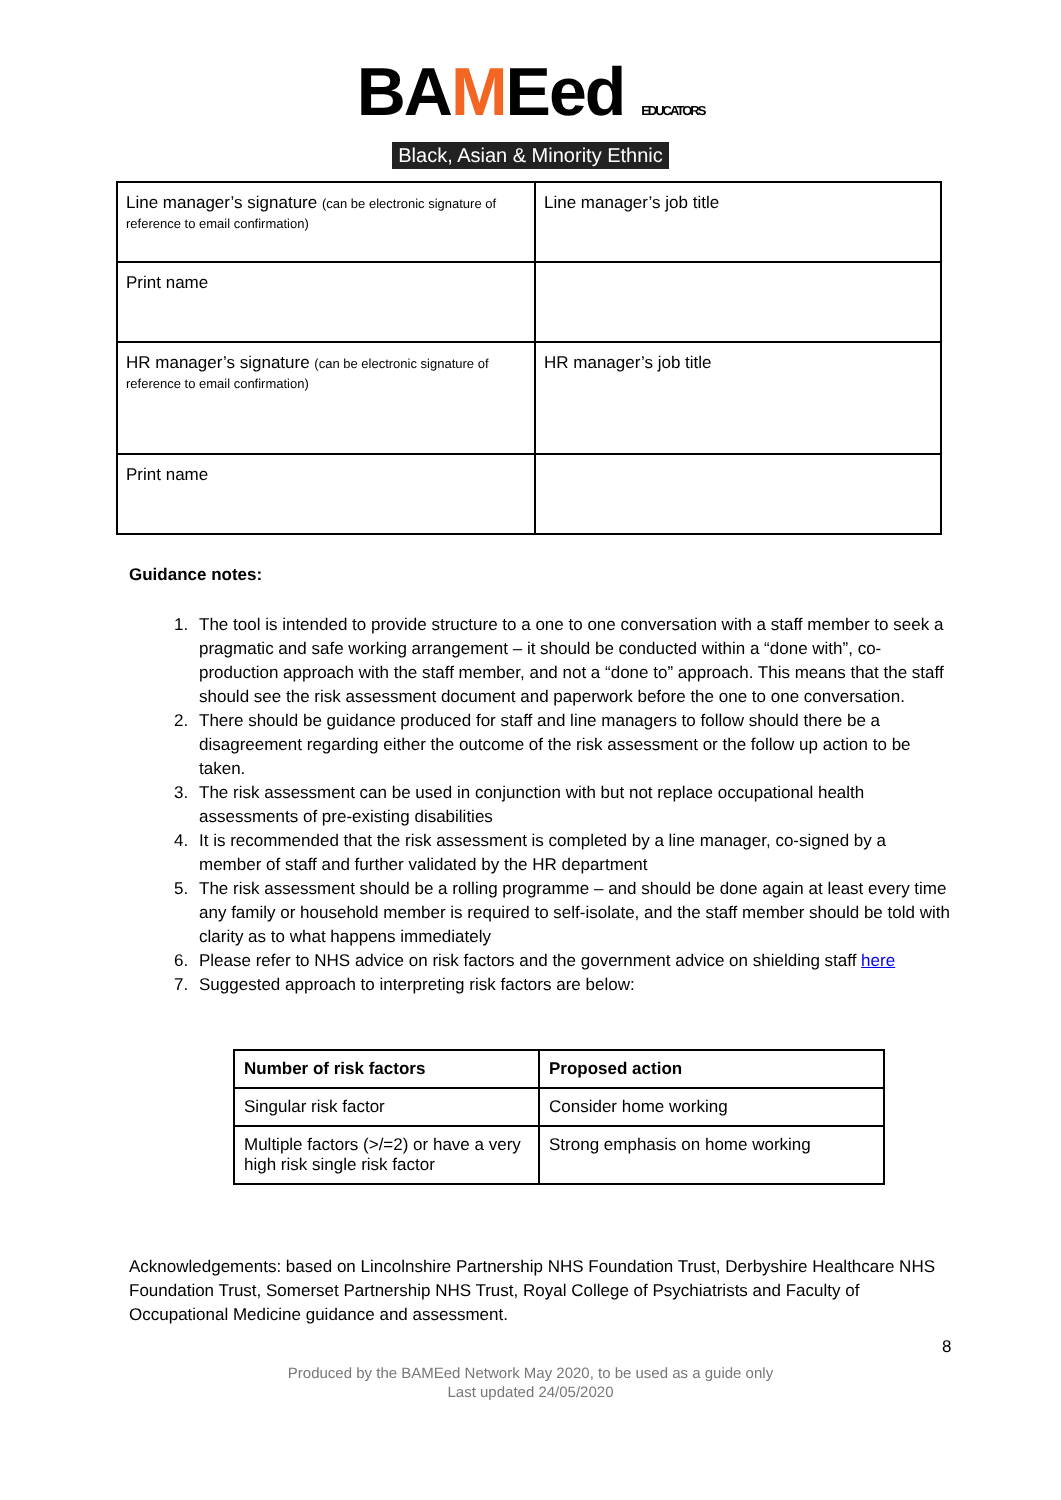BAMEed EDUCATORS
Black, Asian & Minority Ethnic
| Line manager’s signature (can be electronic signature of reference to email confirmation) | Line manager’s job title |
| Print name | |
| HR manager’s signature (can be electronic signature of reference to email confirmation) | HR manager’s job title |
| Print name | |
Guidance notes:
1. The tool is intended to provide structure to a one to one conversation with a staff member to seek a pragmatic and safe working arrangement – it should be conducted within a “done with”, co-production approach with the staff member, and not a “done to” approach. This means that the staff should see the risk assessment document and paperwork before the one to one conversation.
2. There should be guidance produced for staff and line managers to follow should there be a disagreement regarding either the outcome of the risk assessment or the follow up action to be taken.
3. The risk assessment can be used in conjunction with but not replace occupational health assessments of pre-existing disabilities
4. It is recommended that the risk assessment is completed by a line manager, co-signed by a member of staff and further validated by the HR department
5. The risk assessment should be a rolling programme – and should be done again at least every time any family or household member is required to self-isolate, and the staff member should be told with clarity as to what happens immediately
6. Please refer to NHS advice on risk factors and the government advice on shielding staff here
7. Suggested approach to interpreting risk factors are below:
| Number of risk factors | Proposed action |
| --- | --- |
| Singular risk factor | Consider home working |
| Multiple factors (>/=2) or have a very high risk single risk factor | Strong emphasis on home working |
Acknowledgements: based on Lincolnshire Partnership NHS Foundation Trust, Derbyshire Healthcare NHS Foundation Trust, Somerset Partnership NHS Trust, Royal College of Psychiatrists and Faculty of Occupational Medicine guidance and assessment.
8
Produced by the BAMEed Network May 2020, to be used as a guide only
Last updated 24/05/2020